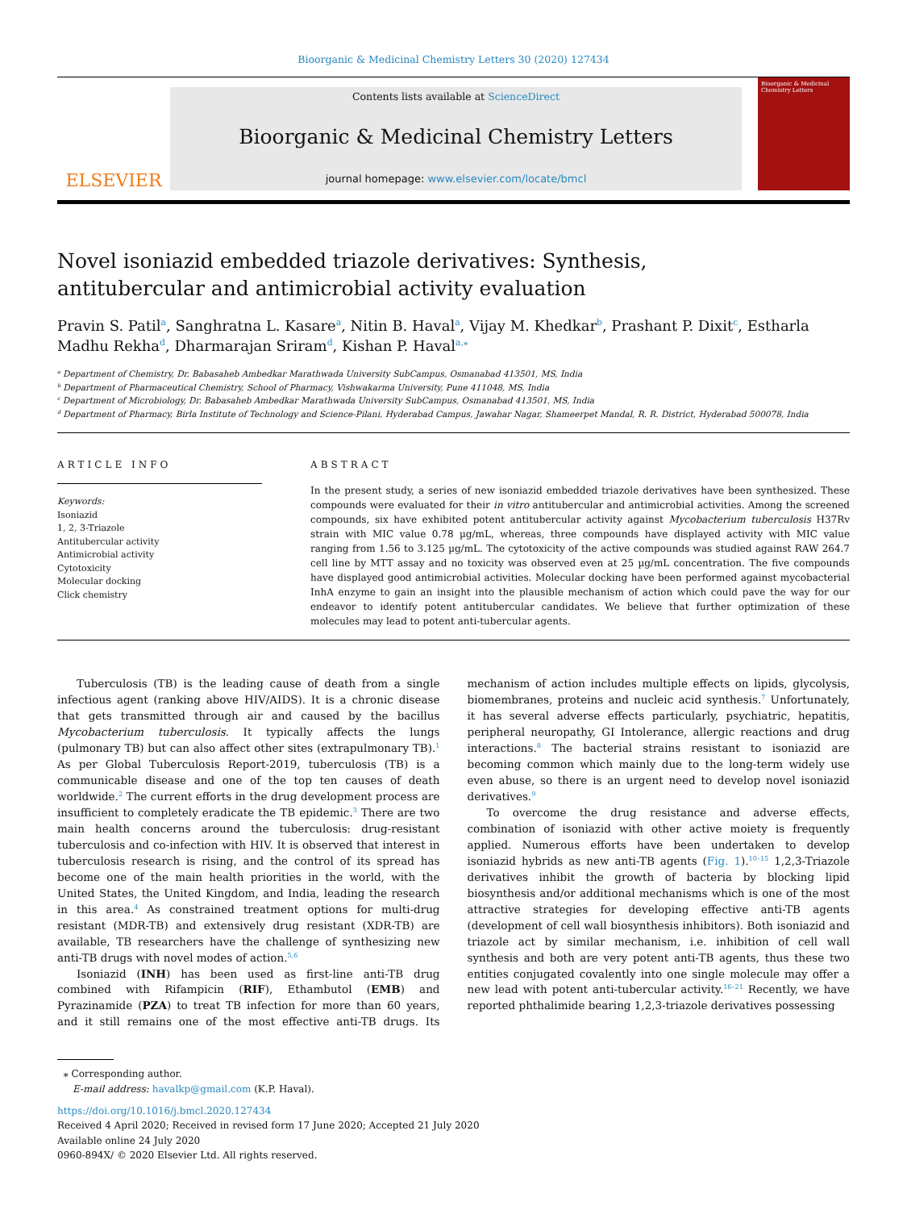Bioorganic & Medicinal Chemistry Letters 30 (2020) 127434
ELSEVIER
Contents lists available at ScienceDirect
Bioorganic & Medicinal Chemistry Letters
journal homepage: www.elsevier.com/locate/bmcl
Bioorganic & Medicinal Chemistry Letters
Novel isoniazid embedded triazole derivatives: Synthesis, antitubercular and antimicrobial activity evaluation
Pravin S. Patil<sup>a</sup>, Sanghratna L. Kasare<sup>a</sup>, Nitin B. Haval<sup>a</sup>, Vijay M. Khedkar<sup>b</sup>, Prashant P. Dixit<sup>c</sup>, Estharla Madhu Rekha<sup>d</sup>, Dharmarajan Sriram<sup>d</sup>, Kishan P. Haval<sup>a,⁎</sup>
<sup>a</sup> Department of Chemistry, Dr. Babasaheb Ambedkar Marathwada University SubCampus, Osmanabad 413501, MS, India
<sup>b</sup> Department of Pharmaceutical Chemistry, School of Pharmacy, Vishwakarma University, Pune 411048, MS, India
<sup>c</sup> Department of Microbiology, Dr. Babasaheb Ambedkar Marathwada University SubCampus, Osmanabad 413501, MS, India
<sup>d</sup> Department of Pharmacy, Birla Institute of Technology and Science-Pilani, Hyderabad Campus, Jawahar Nagar, Shameerpet Mandal, R. R. District, Hyderabad 500078, India
ARTICLE INFO
Keywords:
Isoniazid
1, 2, 3-Triazole
Antitubercular activity
Antimicrobial activity
Cytotoxicity
Molecular docking
Click chemistry
ABSTRACT
In the present study, a series of new isoniazid embedded triazole derivatives have been synthesized. These compounds were evaluated for their in vitro antitubercular and antimicrobial activities. Among the screened compounds, six have exhibited potent antitubercular activity against Mycobacterium tuberculosis H37Rv strain with MIC value 0.78 µg/mL, whereas, three compounds have displayed activity with MIC value ranging from 1.56 to 3.125 µg/mL. The cytotoxicity of the active compounds was studied against RAW 264.7 cell line by MTT assay and no toxicity was observed even at 25 µg/mL concentration. The five compounds have displayed good antimicrobial activities. Molecular docking have been performed against mycobacterial InhA enzyme to gain an insight into the plausible mechanism of action which could pave the way for our endeavor to identify potent antitubercular candidates. We believe that further optimization of these molecules may lead to potent anti-tubercular agents.
Tuberculosis (TB) is the leading cause of death from a single infectious agent (ranking above HIV/AIDS). It is a chronic disease that gets transmitted through air and caused by the bacillus Mycobacterium tuberculosis. It typically affects the lungs (pulmonary TB) but can also affect other sites (extrapulmonary TB).<sup>1</sup> As per Global Tuberculosis Report-2019, tuberculosis (TB) is a communicable disease and one of the top ten causes of death worldwide.<sup>2</sup> The current efforts in the drug development process are insufficient to completely eradicate the TB epidemic.<sup>3</sup> There are two main health concerns around the tuberculosis: drug-resistant tuberculosis and co-infection with HIV. It is observed that interest in tuberculosis research is rising, and the control of its spread has become one of the main health priorities in the world, with the United States, the United Kingdom, and India, leading the research in this area.<sup>4</sup> As constrained treatment options for multi-drug resistant (MDR-TB) and extensively drug resistant (XDR-TB) are available, TB researchers have the challenge of synthesizing new anti-TB drugs with novel modes of action.<sup>5,6</sup>
Isoniazid (INH) has been used as first-line anti-TB drug combined with Rifampicin (RIF), Ethambutol (EMB) and Pyrazinamide (PZA) to treat TB infection for more than 60 years, and it still remains one of the most effective anti-TB drugs. Its mechanism of action includes multiple effects on lipids, glycolysis, biomembranes, proteins and nucleic acid synthesis.<sup>7</sup> Unfortunately, it has several adverse effects particularly, psychiatric, hepatitis, peripheral neuropathy, GI Intolerance, allergic reactions and drug interactions.<sup>8</sup> The bacterial strains resistant to isoniazid are becoming common which mainly due to the long-term widely use even abuse, so there is an urgent need to develop novel isoniazid derivatives.<sup>9</sup>
To overcome the drug resistance and adverse effects, combination of isoniazid with other active moiety is frequently applied. Numerous efforts have been undertaken to develop isoniazid hybrids as new anti-TB agents (Fig. 1).<sup>10–15</sup> 1,2,3-Triazole derivatives inhibit the growth of bacteria by blocking lipid biosynthesis and/or additional mechanisms which is one of the most attractive strategies for developing effective anti-TB agents (development of cell wall biosynthesis inhibitors). Both isoniazid and triazole act by similar mechanism, i.e. inhibition of cell wall synthesis and both are very potent anti-TB agents, thus these two entities conjugated covalently into one single molecule may offer a new lead with potent anti-tubercular activity.<sup>16–21</sup> Recently, we have reported phthalimide bearing 1,2,3-triazole derivatives possessing
⁎ Corresponding author.
E-mail address: havalkp@gmail.com (K.P. Haval).
https://doi.org/10.1016/j.bmcl.2020.127434
Received 4 April 2020; Received in revised form 17 June 2020; Accepted 21 July 2020
Available online 24 July 2020
0960-894X/ © 2020 Elsevier Ltd. All rights reserved.